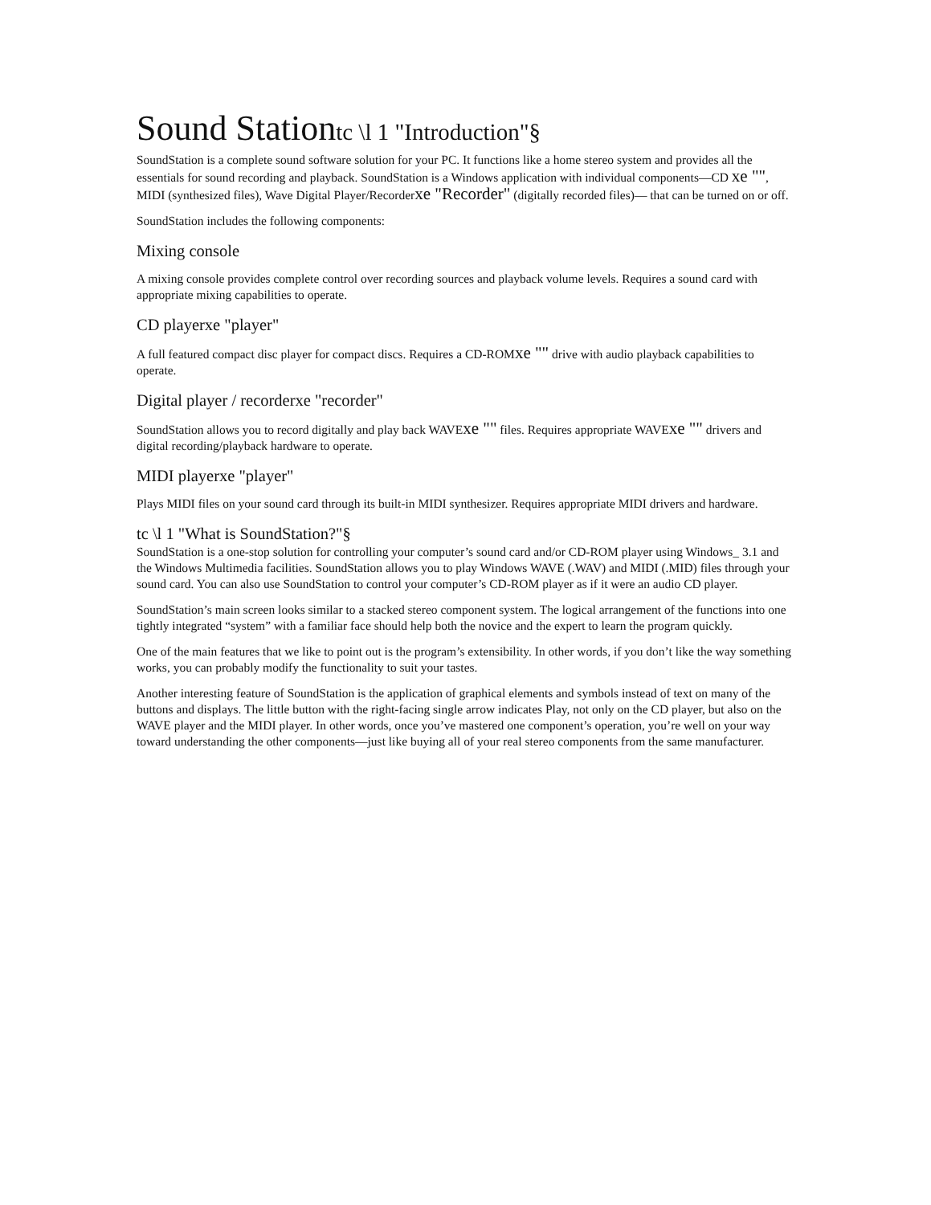Sound Stationtc \l 1 "Introduction"§
SoundStation is a complete sound software solution for your PC. It functions like a home stereo system and provides all the essentials for sound recording and playback. SoundStation is a Windows application with individual components—CD xe "", MIDI (synthesized files), Wave Digital Player/Recorderxe "Recorder" (digitally recorded files)— that can be turned on or off.
SoundStation includes the following components:
Mixing console
A mixing console provides complete control over recording sources and playback volume levels. Requires a sound card with appropriate mixing capabilities to operate.
CD playerxe "player"
A full featured compact disc player for compact discs. Requires a CD-ROMxe "" drive with audio playback capabilities to operate.
Digital player / recorderxe "recorder"
SoundStation allows you to record digitally and play back WAVExe "" files. Requires appropriate WAVExe "" drivers and digital recording/playback hardware to operate.
MIDI playerxe "player"
Plays MIDI files on your sound card through its built-in MIDI synthesizer. Requires appropriate MIDI drivers and hardware.
tc \l 1 "What is SoundStation?"§
SoundStation is a one-stop solution for controlling your computer’s sound card and/or CD-ROM player using Windows_ 3.1 and the Windows Multimedia facilities. SoundStation allows you to play Windows WAVE (.WAV) and MIDI (.MID) files through your sound card. You can also use SoundStation to control your computer’s CD-ROM player as if it were an audio CD player.
SoundStation’s main screen looks similar to a stacked stereo component system. The logical arrangement of the functions into one tightly integrated “system” with a familiar face should help both the novice and the expert to learn the program quickly.
One of the main features that we like to point out is the program’s extensibility. In other words, if you don’t like the way something works, you can probably modify the functionality to suit your tastes.
Another interesting feature of SoundStation is the application of graphical elements and symbols instead of text on many of the buttons and displays. The little button with the right-facing single arrow indicates Play, not only on the CD player, but also on the WAVE player and the MIDI player. In other words, once you’ve mastered one component’s operation, you’re well on your way toward understanding the other components—just like buying all of your real stereo components from the same manufacturer.